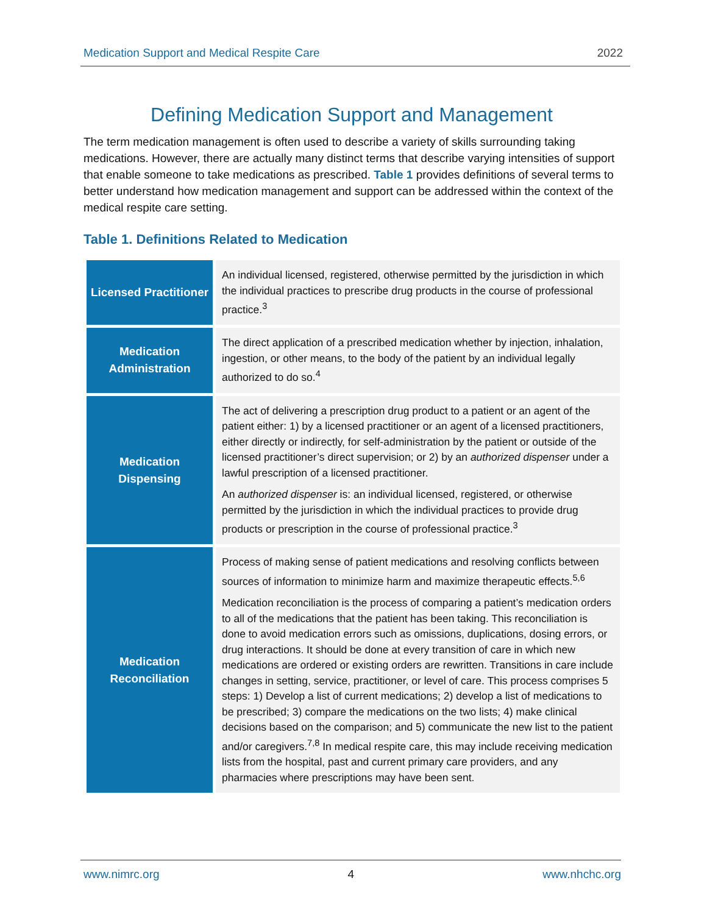Medication Support and Medical Respite Care 2022
Defining Medication Support and Management
The term medication management is often used to describe a variety of skills surrounding taking medications. However, there are actually many distinct terms that describe varying intensities of support that enable someone to take medications as prescribed. Table 1 provides definitions of several terms to better understand how medication management and support can be addressed within the context of the medical respite care setting.
Table 1. Definitions Related to Medication
| Licensed Practitioner | An individual licensed, registered, otherwise permitted by the jurisdiction in which the individual practices to prescribe drug products in the course of professional practice.<sup>3</sup> |
| Medication Administration | The direct application of a prescribed medication whether by injection, inhalation, ingestion, or other means, to the body of the patient by an individual legally authorized to do so.<sup>4</sup> |
| Medication Dispensing | The act of delivering a prescription drug product to a patient or an agent of the patient either: 1) by a licensed practitioner or an agent of a licensed practitioners, either directly or indirectly, for self-administration by the patient or outside of the licensed practitioner’s direct supervision; or 2) by an authorized dispenser under a lawful prescription of a licensed practitioner. An authorized dispenser is: an individual licensed, registered, or otherwise permitted by the jurisdiction in which the individual practices to provide drug products or prescription in the course of professional practice.<sup>3</sup> |
| Medication Reconciliation | Process of making sense of patient medications and resolving conflicts between sources of information to minimize harm and maximize therapeutic effects.<sup>5,6</sup> Medication reconciliation is the process of comparing a patient’s medication orders to all of the medications that the patient has been taking. This reconciliation is done to avoid medication errors such as omissions, duplications, dosing errors, or drug interactions. It should be done at every transition of care in which new medications are ordered or existing orders are rewritten. Transitions in care include changes in setting, service, practitioner, or level of care. This process comprises 5 steps: 1) Develop a list of current medications; 2) develop a list of medications to be prescribed; 3) compare the medications on the two lists; 4) make clinical decisions based on the comparison; and 5) communicate the new list to the patient and/or caregivers.<sup>7,8</sup> In medical respite care, this may include receiving medication lists from the hospital, past and current primary care providers, and any pharmacies where prescriptions may have been sent. |
www.nimrc.org 4 www.nhchc.org